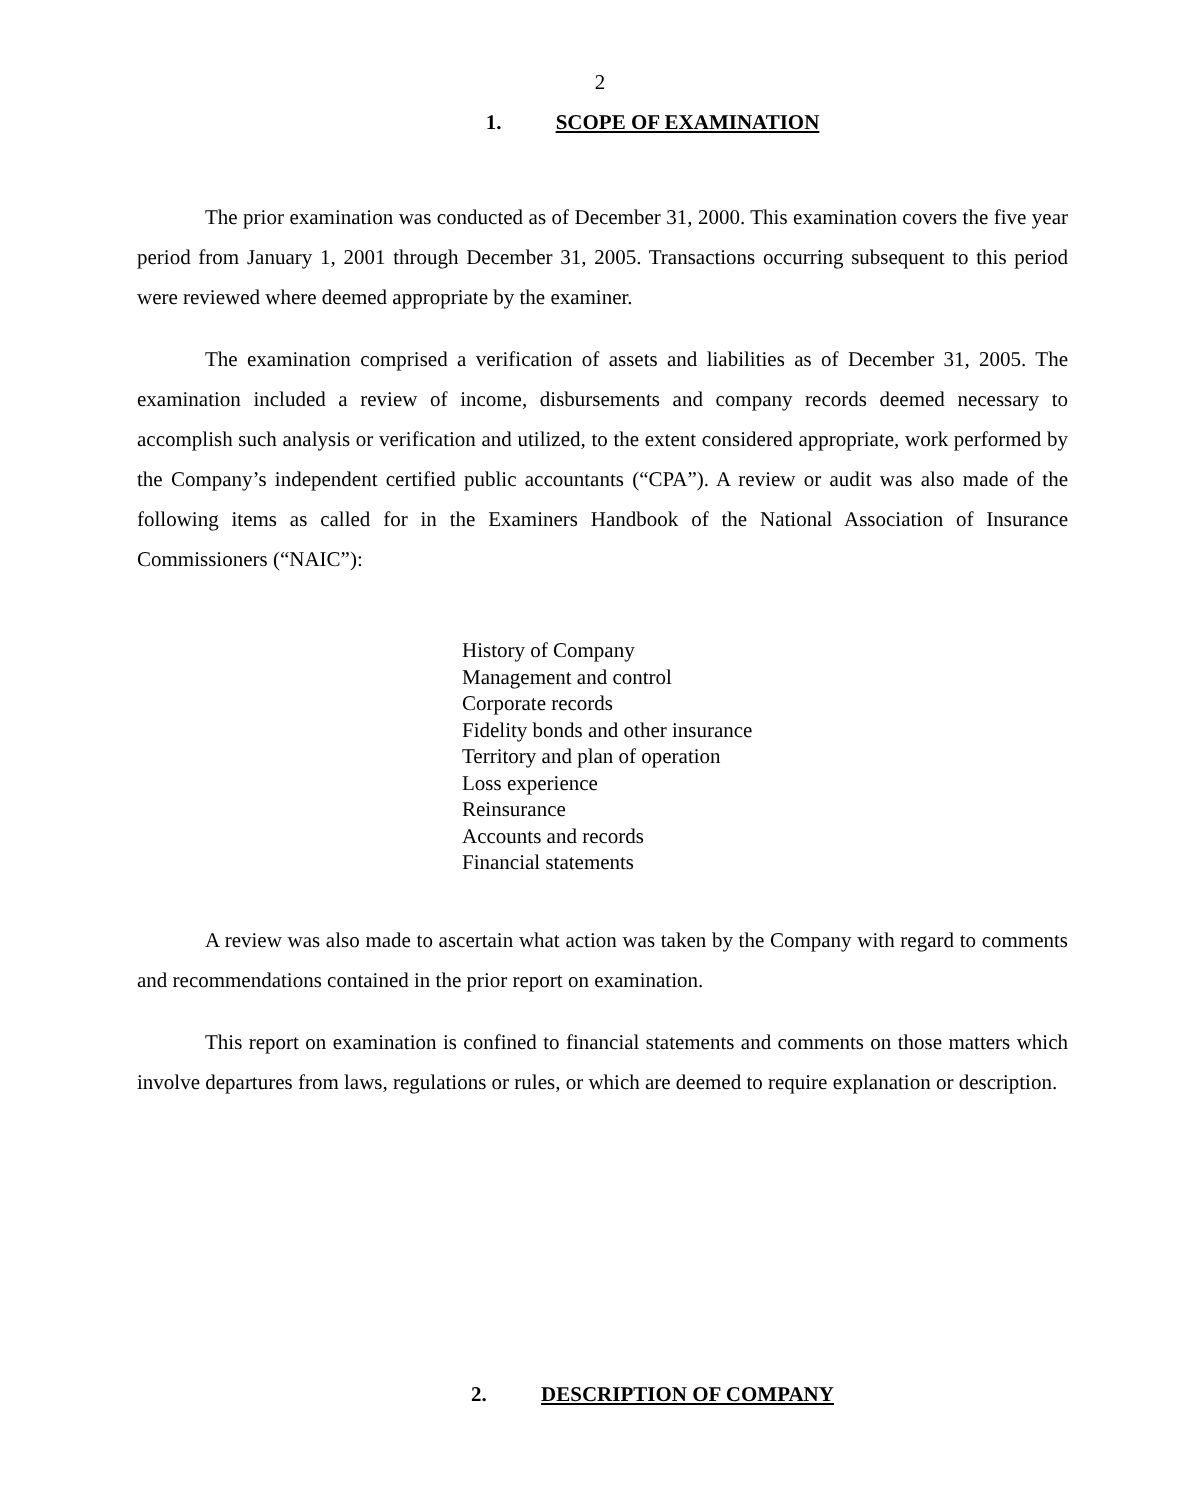2
1. SCOPE OF EXAMINATION
The prior examination was conducted as of December 31, 2000. This examination covers the five year period from January 1, 2001 through December 31, 2005. Transactions occurring subsequent to this period were reviewed where deemed appropriate by the examiner.
The examination comprised a verification of assets and liabilities as of December 31, 2005. The examination included a review of income, disbursements and company records deemed necessary to accomplish such analysis or verification and utilized, to the extent considered appropriate, work performed by the Company’s independent certified public accountants (“CPA”). A review or audit was also made of the following items as called for in the Examiners Handbook of the National Association of Insurance Commissioners (“NAIC”):
History of Company
Management and control
Corporate records
Fidelity bonds and other insurance
Territory and plan of operation
Loss experience
Reinsurance
Accounts and records
Financial statements
A review was also made to ascertain what action was taken by the Company with regard to comments and recommendations contained in the prior report on examination.
This report on examination is confined to financial statements and comments on those matters which involve departures from laws, regulations or rules, or which are deemed to require explanation or description.
2. DESCRIPTION OF COMPANY